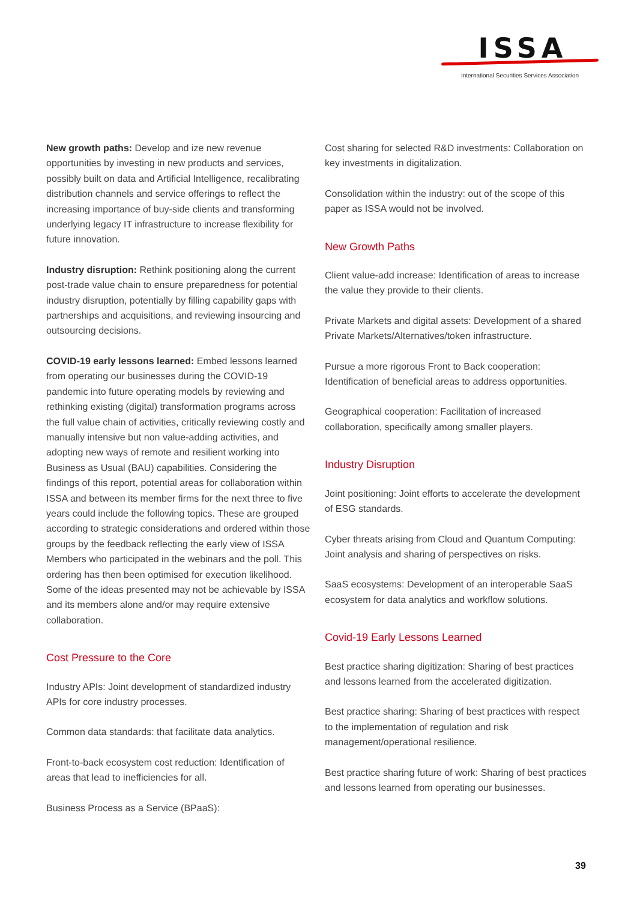ISSA
International Securities Services Association
New growth paths: Develop and ize new revenue opportunities by investing in new products and services, possibly built on data and Artificial Intelligence, recalibrating distribution channels and service offerings to reflect the increasing importance of buy-side clients and transforming underlying legacy IT infrastructure to increase flexibility for future innovation.
Industry disruption: Rethink positioning along the current post-trade value chain to ensure preparedness for potential industry disruption, potentially by filling capability gaps with partnerships and acquisitions, and reviewing insourcing and outsourcing decisions.
COVID-19 early lessons learned: Embed lessons learned from operating our businesses during the COVID-19 pandemic into future operating models by reviewing and rethinking existing (digital) transformation programs across the full value chain of activities, critically reviewing costly and manually intensive but non value-adding activities, and adopting new ways of remote and resilient working into Business as Usual (BAU) capabilities. Considering the findings of this report, potential areas for collaboration within ISSA and between its member firms for the next three to five years could include the following topics. These are grouped according to strategic considerations and ordered within those groups by the feedback reflecting the early view of ISSA Members who participated in the webinars and the poll. This ordering has then been optimised for execution likelihood. Some of the ideas presented may not be achievable by ISSA and its members alone and/or may require extensive collaboration.
Cost Pressure to the Core
Industry APIs: Joint development of standardized industry APIs for core industry processes.
Common data standards: that facilitate data analytics.
Front-to-back ecosystem cost reduction: Identification of areas that lead to inefficiencies for all.
Business Process as a Service (BPaaS):
Cost sharing for selected R&D investments: Collaboration on key investments in digitalization.
Consolidation within the industry: out of the scope of this paper as ISSA would not be involved.
New Growth Paths
Client value-add increase: Identification of areas to increase the value they provide to their clients.
Private Markets and digital assets: Development of a shared Private Markets/Alternatives/token infrastructure.
Pursue a more rigorous Front to Back cooperation: Identification of beneficial areas to address opportunities.
Geographical cooperation: Facilitation of increased collaboration, specifically among smaller players.
Industry Disruption
Joint positioning: Joint efforts to accelerate the development of ESG standards.
Cyber threats arising from Cloud and Quantum Computing: Joint analysis and sharing of perspectives on risks.
SaaS ecosystems: Development of an interoperable SaaS ecosystem for data analytics and workflow solutions.
Covid-19 Early Lessons Learned
Best practice sharing digitization: Sharing of best practices and lessons learned from the accelerated digitization.
Best practice sharing: Sharing of best practices with respect to the implementation of regulation and risk management/operational resilience.
Best practice sharing future of work: Sharing of best practices and lessons learned from operating our businesses.
39